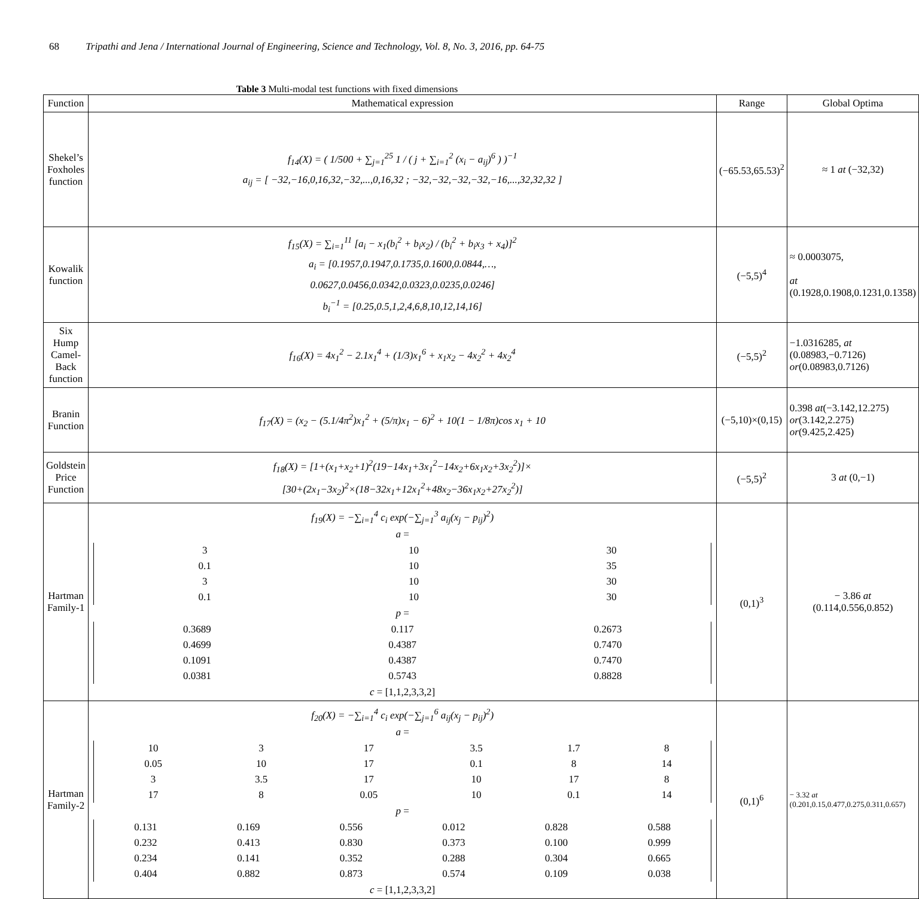68 Tripathi and Jena / International Journal of Engineering, Science and Technology, Vol. 8, No. 3, 2016, pp. 64-75
Table 3 Multi-modal test functions with fixed dimensions
| Function | Mathematical expression | Range | Global Optima |
| --- | --- | --- | --- |
| Shekel’s Foxholes function | f<sub>14</sub>(X) = ( 1/500 + ∑<sub>j=1</sub><sup>25</sup> 1 / ( j + ∑<sub>i=1</sub><sup>2</sup> (x<sub>i</sub> − a<sub>ij</sub>)<sup>6</sup> ) )<sup>−1</sup> a<sub>ij</sub> = [ −32,−16,0,16,32,−32,...,0,16,32 ; −32,−32,−32,−32,−16,...,32,32,32 ] | (−65.53,65.53)<sup>2</sup> | ≈ 1 at (−32,32) |
| Kowalik function | f<sub>15</sub>(X) = ∑<sub>i=1</sub><sup>11</sup> [a<sub>i</sub> − x<sub>1</sub>(b<sub>i</sub><sup>2</sup> + b<sub>i</sub>x<sub>2</sub>) / (b<sub>i</sub><sup>2</sup> + b<sub>i</sub>x<sub>3</sub> + x<sub>4</sub>)]<sup>2</sup> a<sub>i</sub> = [0.1957,0.1947,0.1735,0.1600,0.0844,…, 0.0627,0.0456,0.0342,0.0323,0.0235,0.0246] b<sub>i</sub><sup>−1</sup> = [0.25,0.5,1,2,4,6,8,10,12,14,16] | (−5,5)<sup>4</sup> | ≈ 0.0003075, at (0.1928,0.1908,0.1231,0.1358) |
| Six Hump Camel-Back function | f<sub>16</sub>(X) = 4x<sub>1</sub><sup>2</sup> − 2.1x<sub>1</sub><sup>4</sup> + (1/3)x<sub>1</sub><sup>6</sup> + x<sub>1</sub>x<sub>2</sub> − 4x<sub>2</sub><sup>2</sup> + 4x<sub>2</sub><sup>4</sup> | (−5,5)<sup>2</sup> | −1.0316285, at (0.08983,−0.7126) or (0.08983,0.7126) |
| Branin Function | f<sub>17</sub>(X) = (x<sub>2</sub> − (5.1/4π<sup>2</sup>)x<sub>1</sub><sup>2</sup> + (5/π)x<sub>1</sub> − 6)<sup>2</sup> + 10(1 − 1/8π)cos x<sub>1</sub> + 10 | (−5,10)×(0,15) | 0.398 at (−3.142,12.275) or (3.142,2.275) or (9.425,2.425) |
| Goldstein Price Function | f<sub>18</sub>(X) = [1+(x<sub>1</sub>+x<sub>2</sub>+1)<sup>2</sup>(19−14x<sub>1</sub>+3x<sub>1</sub><sup>2</sup>−14x<sub>2</sub>+6x<sub>1</sub>x<sub>2</sub>+3x<sub>2</sub><sup>2</sup>)]× [30+(2x<sub>1</sub>−3x<sub>2</sub>)<sup>2</sup>×(18−32x<sub>1</sub>+12x<sub>1</sub><sup>2</sup>+48x<sub>2</sub>−36x<sub>1</sub>x<sub>2</sub>+27x<sub>2</sub><sup>2</sup>)] | (−5,5)<sup>2</sup> | 3 at (0,−1) |
| Hartman Family-1 | f<sub>19</sub>(X) = −∑<sub>i=1</sub><sup>4</sup> c<sub>i</sub> exp(−∑<sub>j=1</sub><sup>3</sup> a<sub>ij</sub>(x<sub>j</sub> − p<sub>ij</sub>)<sup>2</sup>) a = / 3 / 10 / 30 / / 0.1 / 10 / 35 / / 3 / 10 / 30 / / 0.1 / 10 / 30 / p = / 0.3689 / 0.117 / 0.2673 / / 0.4699 / 0.4387 / 0.7470 / / 0.1091 / 0.4387 / 0.7470 / / 0.0381 / 0.5743 / 0.8828 / c = [1,1,2,3,3,2] | (0,1)<sup>3</sup> | − 3.86 at (0.114,0.556,0.852) |
| Hartman Family-2 | f<sub>20</sub>(X) = −∑<sub>i=1</sub><sup>4</sup> c<sub>i</sub> exp(−∑<sub>j=1</sub><sup>6</sup> a<sub>ij</sub>(x<sub>j</sub> − p<sub>ij</sub>)<sup>2</sup>) a = / 10 / 3 / 17 / 3.5 / 1.7 / 8 / / 0.05 / 10 / 17 / 0.1 / 8 / 14 / / 3 / 3.5 / 17 / 10 / 17 / 8 / / 17 / 8 / 0.05 / 10 / 0.1 / 14 / p = / 0.131 / 0.169 / 0.556 / 0.012 / 0.828 / 0.588 / / 0.232 / 0.413 / 0.830 / 0.373 / 0.100 / 0.999 / / 0.234 / 0.141 / 0.352 / 0.288 / 0.304 / 0.665 / / 0.404 / 0.882 / 0.873 / 0.574 / 0.109 / 0.038 / c = [1,1,2,3,3,2] | (0,1)<sup>6</sup> | − 3.32 at (0.201,0.15,0.477,0.275,0.311,0.657) |